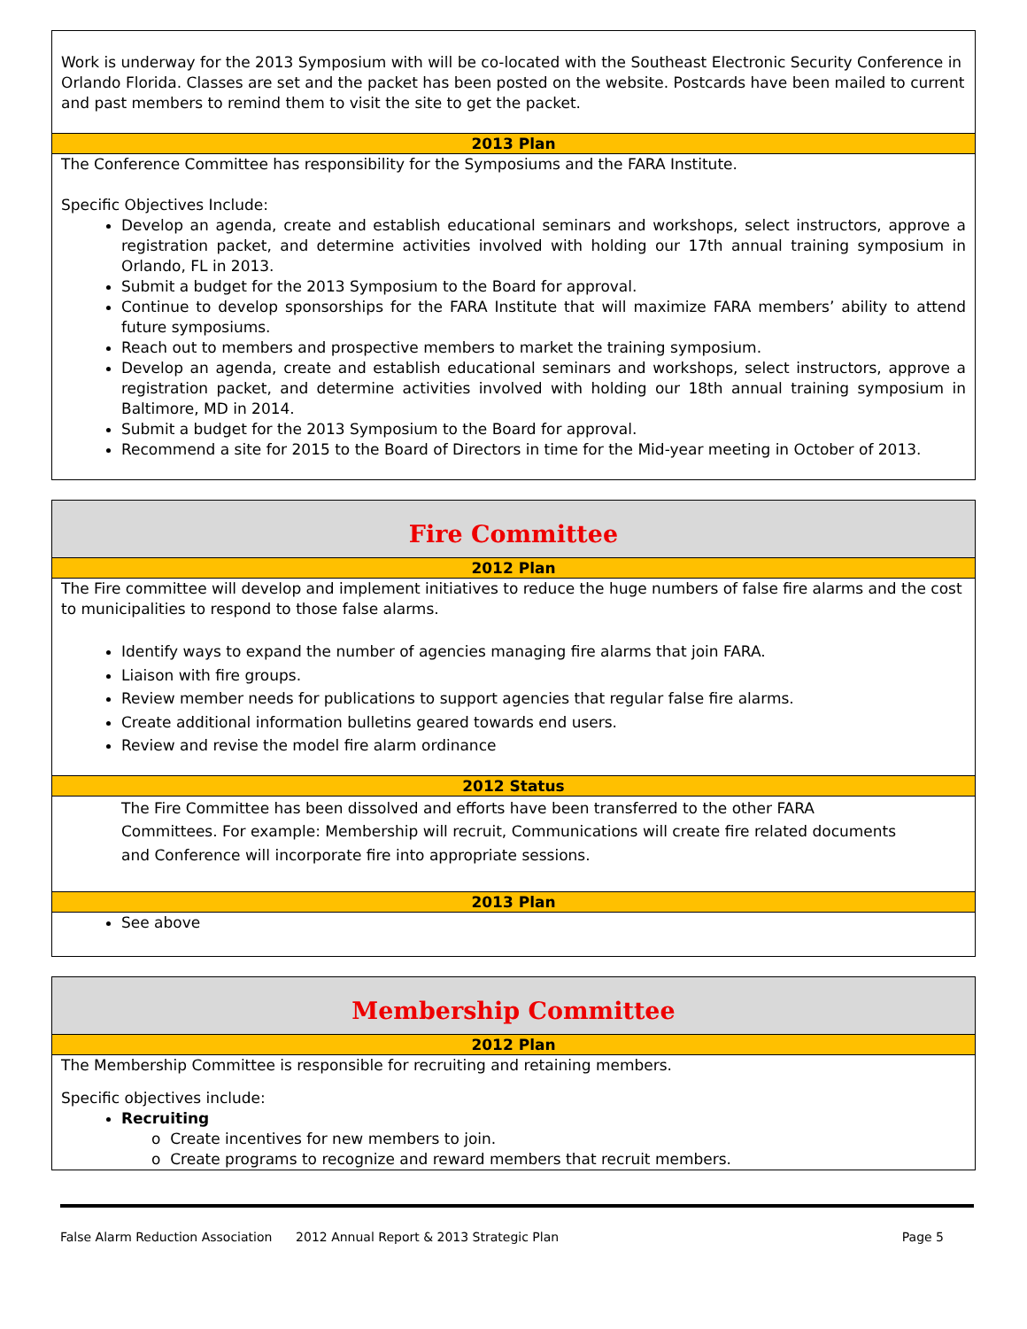Work is underway for the 2013 Symposium with will be co-located with the Southeast Electronic Security Conference in Orlando Florida. Classes are set and the packet has been posted on the website. Postcards have been mailed to current and past members to remind them to visit the site to get the packet.
2013 Plan
The Conference Committee has responsibility for the Symposiums and the FARA Institute.
Specific Objectives Include:
Develop an agenda, create and establish educational seminars and workshops, select instructors, approve a registration packet, and determine activities involved with holding our 17th annual training symposium in Orlando, FL in 2013.
Submit a budget for the 2013 Symposium to the Board for approval.
Continue to develop sponsorships for the FARA Institute that will maximize FARA members’ ability to attend future symposiums.
Reach out to members and prospective members to market the training symposium.
Develop an agenda, create and establish educational seminars and workshops, select instructors, approve a registration packet, and determine activities involved with holding our 18th annual training symposium in Baltimore, MD in 2014.
Submit a budget for the 2013 Symposium to the Board for approval.
Recommend a site for 2015 to the Board of Directors in time for the Mid-year meeting in October of 2013.
Fire Committee
2012 Plan
The Fire committee will develop and implement initiatives to reduce the huge numbers of false fire alarms and the cost to municipalities to respond to those false alarms.
Identify ways to expand the number of agencies managing fire alarms that join FARA.
Liaison with fire groups.
Review member needs for publications to support agencies that regular false fire alarms.
Create additional information bulletins geared towards end users.
Review and revise the model fire alarm ordinance
2012 Status
The Fire Committee has been dissolved and efforts have been transferred to the other FARA Committees. For example: Membership will recruit, Communications will create fire related documents and Conference will incorporate fire into appropriate sessions.
2013 Plan
See above
Membership Committee
2012 Plan
The Membership Committee is responsible for recruiting and retaining members.
Specific objectives include:
Recruiting
o Create incentives for new members to join.
o Create programs to recognize and reward members that recruit members.
False Alarm Reduction Association 2012 Annual Report & 2013 Strategic Plan Page 5